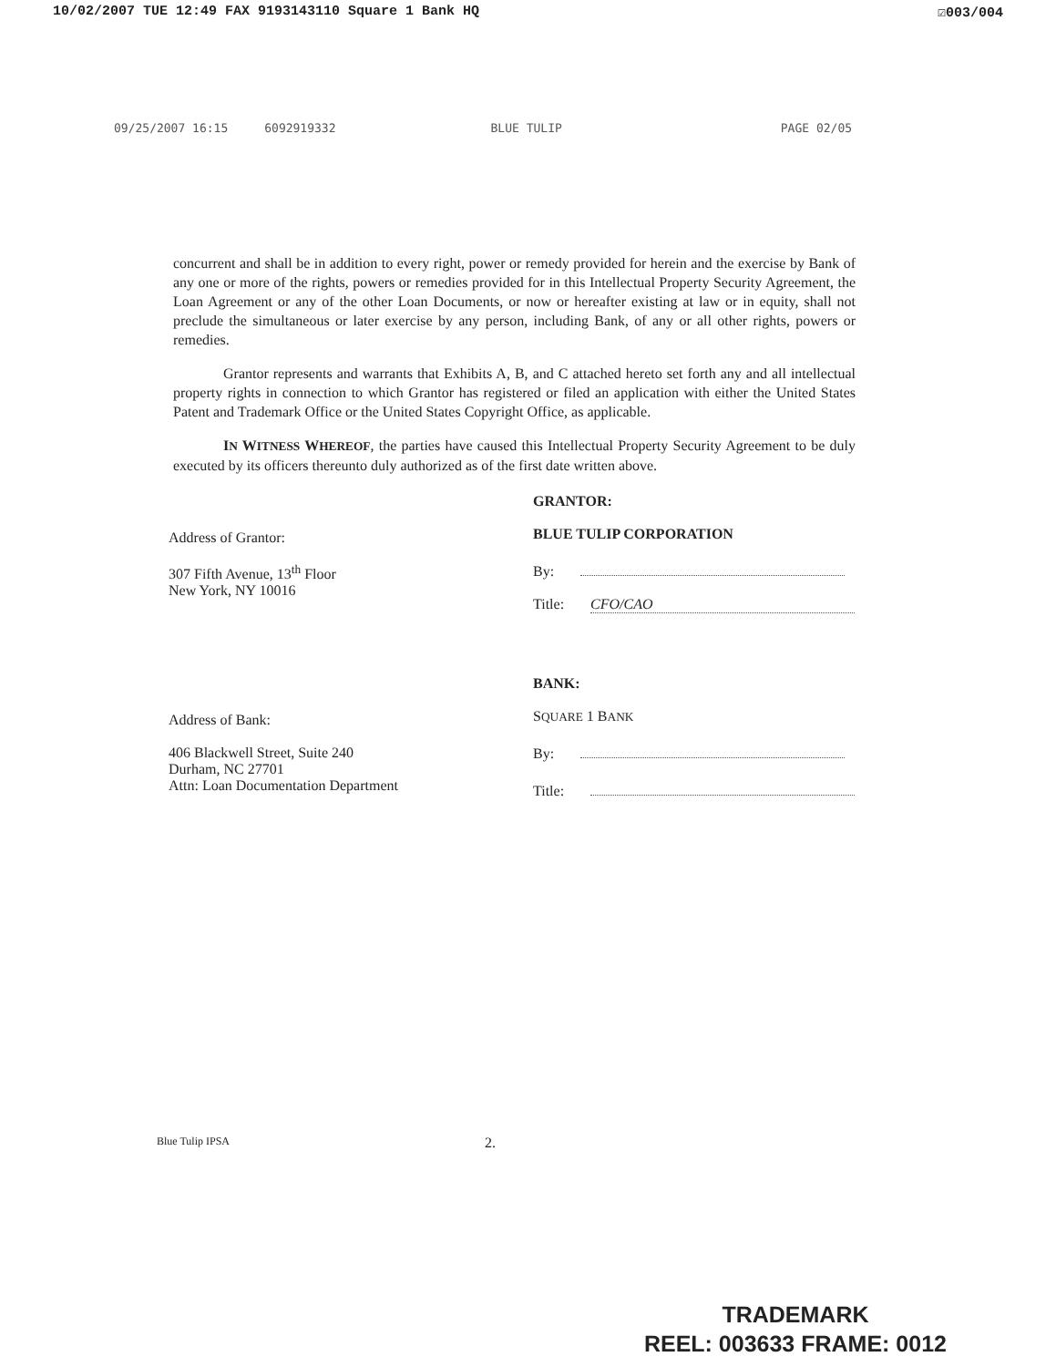10/02/2007 TUE 12:49 FAX 9193143110 Square 1 Bank HQ ☑003/004
09/25/2007 16:15 6092919332 BLUE TULIP PAGE 02/05
concurrent and shall be in addition to every right, power or remedy provided for herein and the exercise by Bank of any one or more of the rights, powers or remedies provided for in this Intellectual Property Security Agreement, the Loan Agreement or any of the other Loan Documents, or now or hereafter existing at law or in equity, shall not preclude the simultaneous or later exercise by any person, including Bank, of any or all other rights, powers or remedies.
Grantor represents and warrants that Exhibits A, B, and C attached hereto set forth any and all intellectual property rights in connection to which Grantor has registered or filed an application with either the United States Patent and Trademark Office or the United States Copyright Office, as applicable.
IN WITNESS WHEREOF, the parties have caused this Intellectual Property Security Agreement to be duly executed by its officers thereunto duly authorized as of the first date written above.
Address of Grantor:
307 Fifth Avenue, 13<sup>th</sup> Floor
New York, NY 10016
GRANTOR:
BLUE TULIP CORPORATION
By:
Title: CFO/CAO
Address of Bank:
406 Blackwell Street, Suite 240
Durham, NC 27701
Attn: Loan Documentation Department
BANK:
SQUARE 1 BANK
By:
Title:
Blue Tulip IPSA 2.
TRADEMARK
REEL: 003633 FRAME: 0012